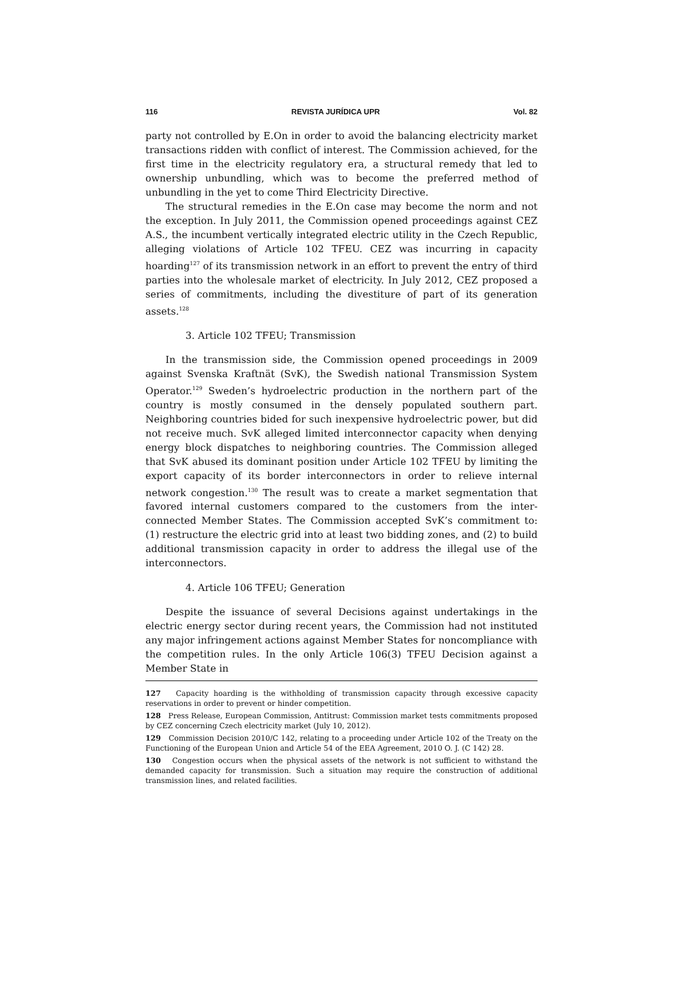116 REVISTA JURÍDICA UPR Vol. 82
party not controlled by E.On in order to avoid the balancing electricity market transactions ridden with conflict of interest. The Commission achieved, for the first time in the electricity regulatory era, a structural remedy that led to ownership unbundling, which was to become the preferred method of unbundling in the yet to come Third Electricity Directive.
The structural remedies in the E.On case may become the norm and not the exception. In July 2011, the Commission opened proceedings against CEZ A.S., the incumbent vertically integrated electric utility in the Czech Republic, alleging violations of Article 102 TFEU. CEZ was incurring in capacity hoarding<sup>127</sup> of its transmission network in an effort to prevent the entry of third parties into the wholesale market of electricity. In July 2012, CEZ proposed a series of commitments, including the divestiture of part of its generation assets.<sup>128</sup>
3. Article 102 TFEU; Transmission
In the transmission side, the Commission opened proceedings in 2009 against Svenska Kraftnät (SvK), the Swedish national Transmission System Operator.<sup>129</sup> Sweden’s hydroelectric production in the northern part of the country is mostly consumed in the densely populated southern part. Neighboring countries bided for such inexpensive hydroelectric power, but did not receive much. SvK alleged limited interconnector capacity when denying energy block dispatches to neighboring countries. The Commission alleged that SvK abused its dominant position under Article 102 TFEU by limiting the export capacity of its border interconnectors in order to relieve internal network congestion.<sup>130</sup> The result was to create a market segmentation that favored internal customers compared to the customers from the inter-connected Member States. The Commission accepted SvK’s commitment to: (1) restructure the electric grid into at least two bidding zones, and (2) to build additional transmission capacity in order to address the illegal use of the interconnectors.
4. Article 106 TFEU; Generation
Despite the issuance of several Decisions against undertakings in the electric energy sector during recent years, the Commission had not instituted any major infringement actions against Member States for noncompliance with the competition rules. In the only Article 106(3) TFEU Decision against a Member State in
127 Capacity hoarding is the withholding of transmission capacity through excessive capacity reservations in order to prevent or hinder competition.
128 Press Release, European Commission, Antitrust: Commission market tests commitments proposed by CEZ concerning Czech electricity market (July 10, 2012).
129 Commission Decision 2010/C 142, relating to a proceeding under Article 102 of the Treaty on the Functioning of the European Union and Article 54 of the EEA Agreement, 2010 O. J. (C 142) 28.
130 Congestion occurs when the physical assets of the network is not sufficient to withstand the demanded capacity for transmission. Such a situation may require the construction of additional transmission lines, and related facilities.